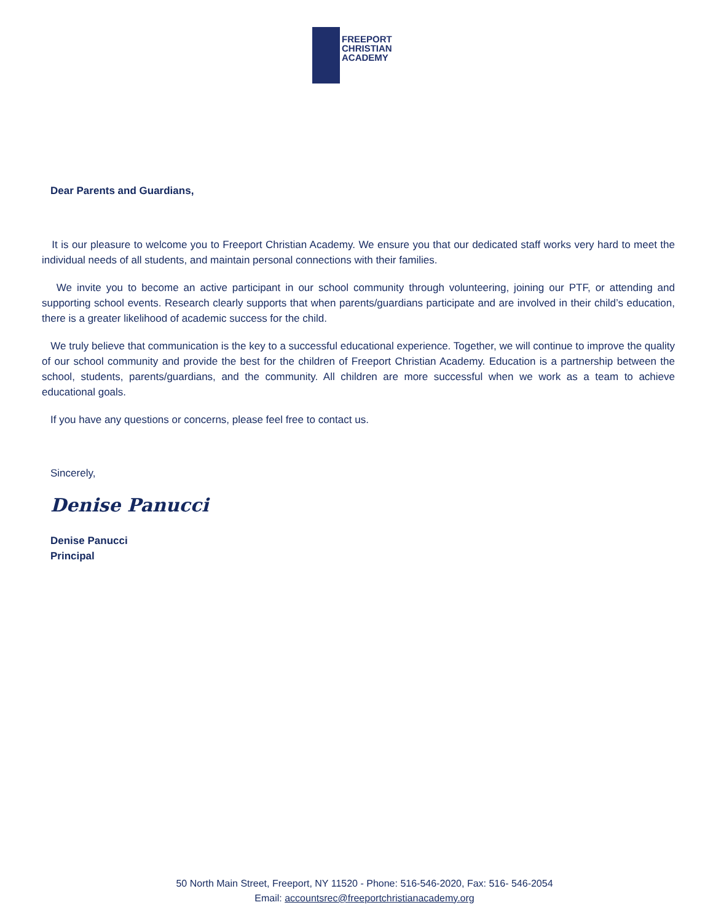FREEPORT
CHRISTIAN
ACADEMY
Dear Parents and Guardians,
It is our pleasure to welcome you to Freeport Christian Academy. We ensure you that our dedicated staff works very hard to meet the individual needs of all students, and maintain personal connections with their families.
We invite you to become an active participant in our school community through volunteering, joining our PTF, or attending and supporting school events. Research clearly supports that when parents/guardians participate and are involved in their child’s education, there is a greater likelihood of academic success for the child.
We truly believe that communication is the key to a successful educational experience. Together, we will continue to improve the quality of our school community and provide the best for the children of Freeport Christian Academy. Education is a partnership between the school, students, parents/guardians, and the community. All children are more successful when we work as a team to achieve educational goals.
If you have any questions or concerns, please feel free to contact us.
Sincerely,
Denise Panucci
Denise Panucci
Principal
50 North Main Street, Freeport, NY 11520 - Phone: 516-546-2020, Fax: 516- 546-2054
Email: accountsrec@freeportchristianacademy.org